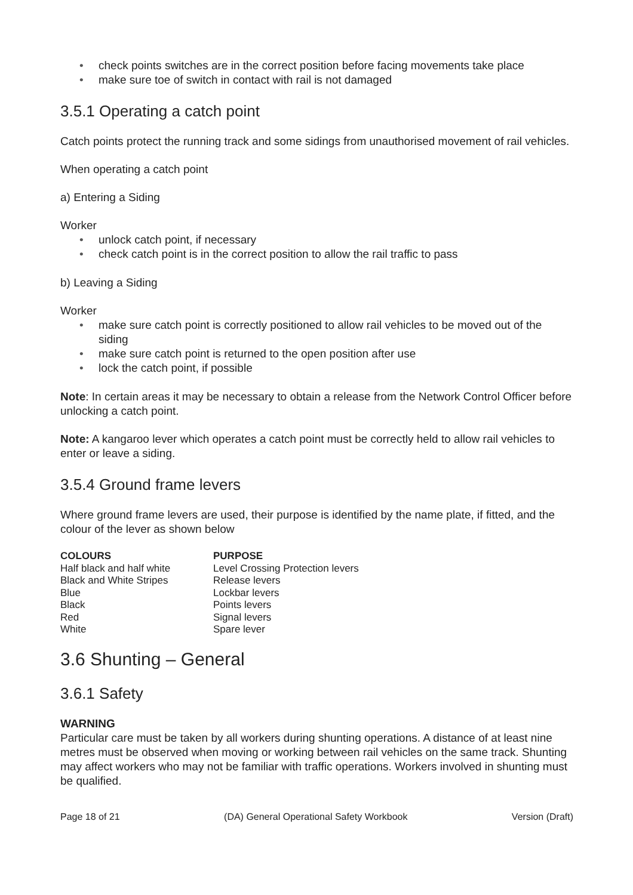• check points switches are in the correct position before facing movements take place
• make sure toe of switch in contact with rail is not damaged
3.5.1 Operating a catch point
Catch points protect the running track and some sidings from unauthorised movement of rail vehicles.
When operating a catch point
a) Entering a Siding
Worker
• unlock catch point, if necessary
• check catch point is in the correct position to allow the rail traffic to pass
b) Leaving a Siding
Worker
• make sure catch point is correctly positioned to allow rail vehicles to be moved out of the siding
• make sure catch point is returned to the open position after use
• lock the catch point, if possible
Note: In certain areas it may be necessary to obtain a release from the Network Control Officer before unlocking a catch point.
Note: A kangaroo lever which operates a catch point must be correctly held to allow rail vehicles to enter or leave a siding.
3.5.4 Ground frame levers
Where ground frame levers are used, their purpose is identified by the name plate, if fitted, and the colour of the lever as shown below
| COLOURS | PURPOSE |
| --- | --- |
| Half black and half white | Level Crossing Protection levers |
| Black and White Stripes | Release levers |
| Blue | Lockbar levers |
| Black | Points levers |
| Red | Signal levers |
| White | Spare lever |
3.6 Shunting – General
3.6.1 Safety
WARNING
Particular care must be taken by all workers during shunting operations. A distance of at least nine metres must be observed when moving or working between rail vehicles on the same track. Shunting may affect workers who may not be familiar with traffic operations. Workers involved in shunting must be qualified.
Page 18 of 21 (DA) General Operational Safety Workbook Version (Draft)